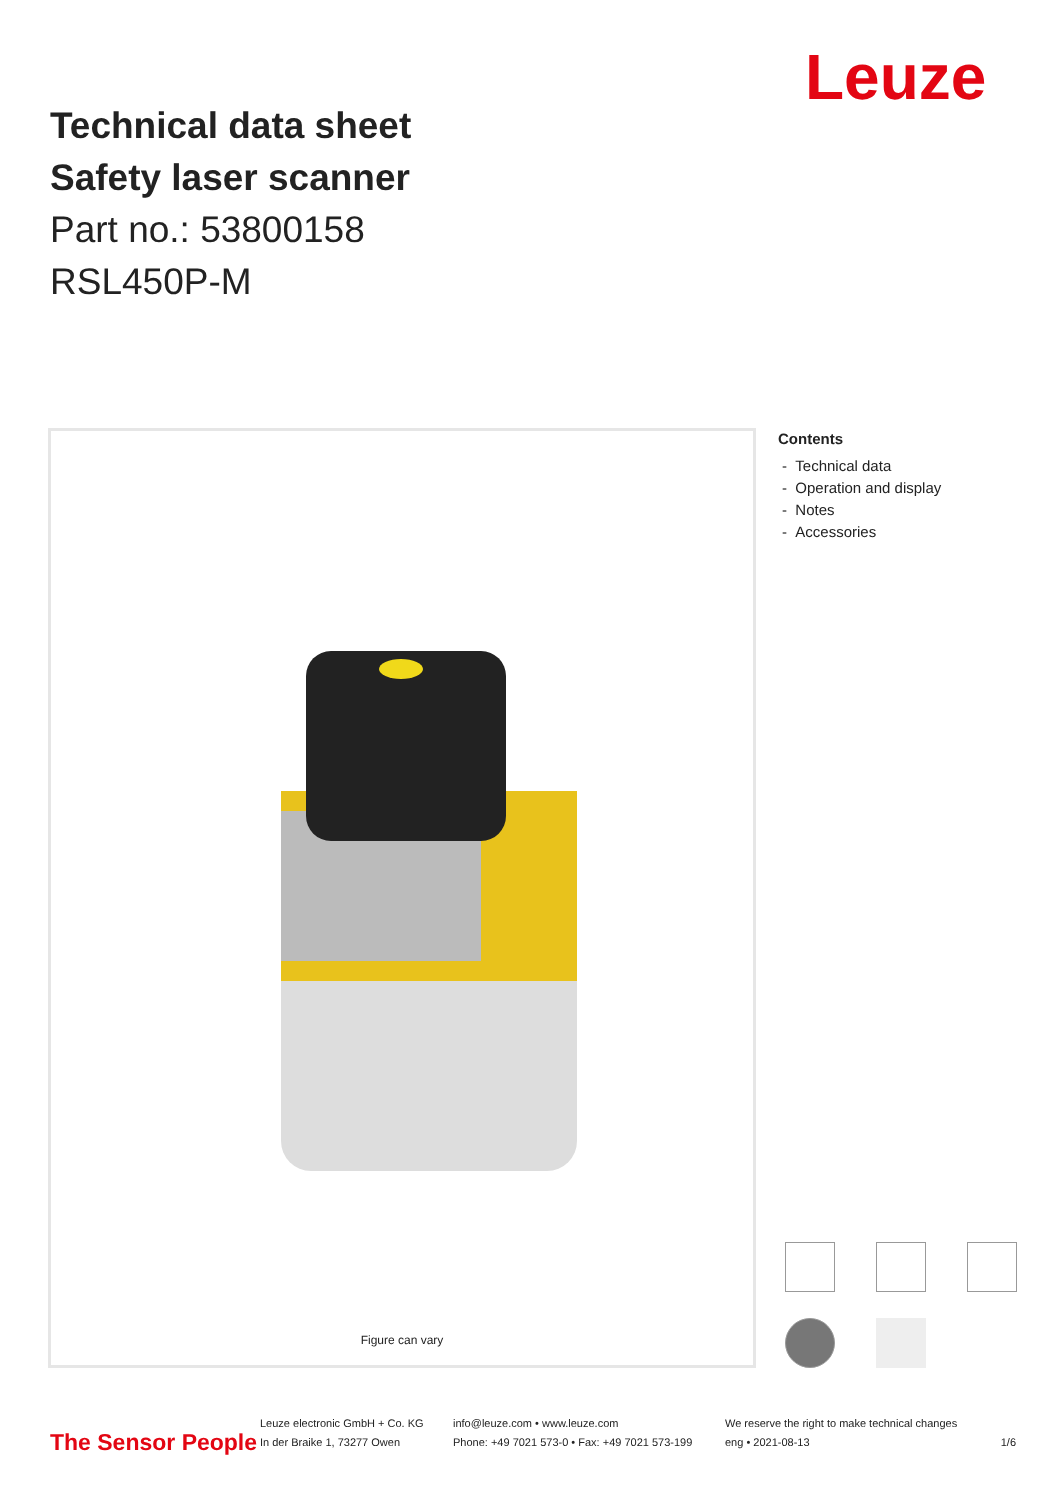Leuze
Technical data sheet
Safety laser scanner
Part no.: 53800158
RSL450P-M
Figure can vary
Contents
- Technical data
- Operation and display
- Notes
- Accessories
The Sensor People
Leuze electronic GmbH + Co. KG
In der Braike 1, 73277 Owen
info@leuze.com • www.leuze.com
Phone: +49 7021 573-0 • Fax: +49 7021 573-199
We reserve the right to make technical changes
eng • 2021-08-13
1/6